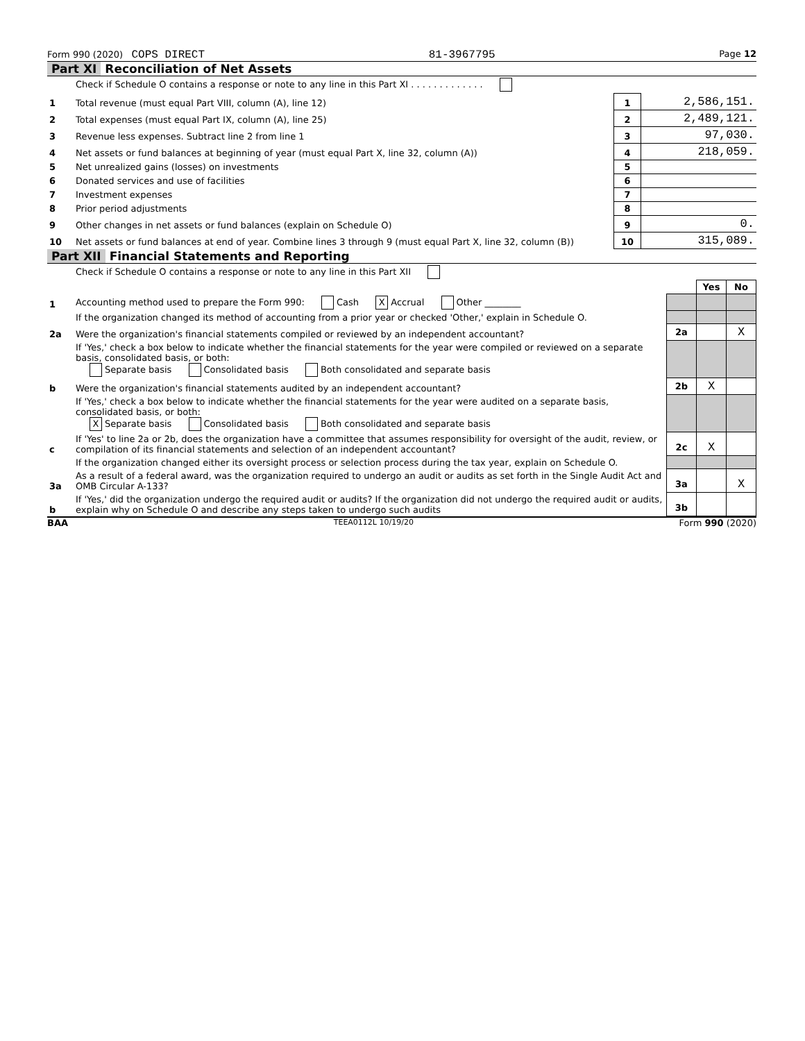Form 990 (2020) COPS DIRECT 81-3967795 Page 12
Part XI Reconciliation of Net Assets
| | Check if Schedule O contains a response or note to any line in this Part XI . . . . . . . . . . . . . | | |
| 1 | Total revenue (must equal Part VIII, column (A), line 12) | 1 | 2,586,151. |
| 2 | Total expenses (must equal Part IX, column (A), line 25) | 2 | 2,489,121. |
| 3 | Revenue less expenses. Subtract line 2 from line 1 | 3 | 97,030. |
| 4 | Net assets or fund balances at beginning of year (must equal Part X, line 32, column (A)) | 4 | 218,059. |
| 5 | Net unrealized gains (losses) on investments | 5 | |
| 6 | Donated services and use of facilities | 6 | |
| 7 | Investment expenses | 7 | |
| 8 | Prior period adjustments | 8 | |
| 9 | Other changes in net assets or fund balances (explain on Schedule O) | 9 | 0. |
| 10 | Net assets or fund balances at end of year. Combine lines 3 through 9 (must equal Part X, line 32, column (B)) | 10 | 315,089. |
Part XII Financial Statements and Reporting
| | Check if Schedule O contains a response or note to any line in this Part XII | | | |
| | | | Yes | No |
| 1 | Accounting method used to prepare the Form 990: Cash X Accrual Other ________ | | | |
| | If the organization changed its method of accounting from a prior year or checked 'Other,' explain in Schedule O. | | | |
| 2a | Were the organization's financial statements compiled or reviewed by an independent accountant? | 2a | | X |
| | If 'Yes,' check a box below to indicate whether the financial statements for the year were compiled or reviewed on a separate basis, consolidated basis, or both: Separate basis Consolidated basis Both consolidated and separate basis | | | |
| b | Were the organization's financial statements audited by an independent accountant? | 2b | X | |
| | If 'Yes,' check a box below to indicate whether the financial statements for the year were audited on a separate basis, consolidated basis, or both: X Separate basis Consolidated basis Both consolidated and separate basis | | | |
| c | If 'Yes' to line 2a or 2b, does the organization have a committee that assumes responsibility for oversight of the audit, review, or compilation of its financial statements and selection of an independent accountant? | 2c | X | |
| | If the organization changed either its oversight process or selection process during the tax year, explain on Schedule O. | | | |
| 3a | As a result of a federal award, was the organization required to undergo an audit or audits as set forth in the Single Audit Act and OMB Circular A-133? | 3a | | X |
| b | If 'Yes,' did the organization undergo the required audit or audits? If the organization did not undergo the required audit or audits, explain why on Schedule O and describe any steps taken to undergo such audits | 3b | | |
BAA TEEA0112L 10/19/20 Form 990 (2020)